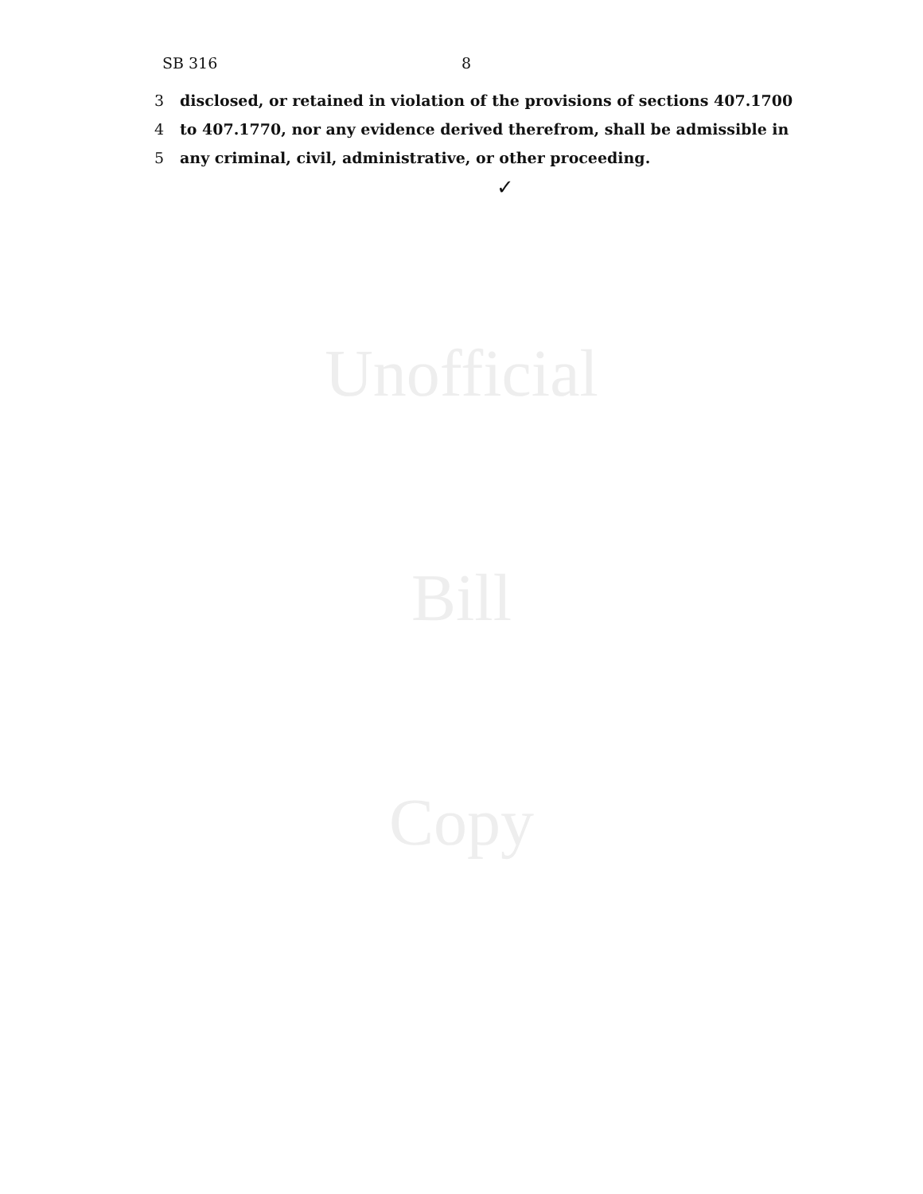SB 316 8
3 disclosed, or retained in violation of the provisions of sections 407.1700
4 to 407.1770, nor any evidence derived therefrom, shall be admissible in
5 any criminal, civil, administrative, or other proceeding.
✓
Unofficial
Bill
Copy